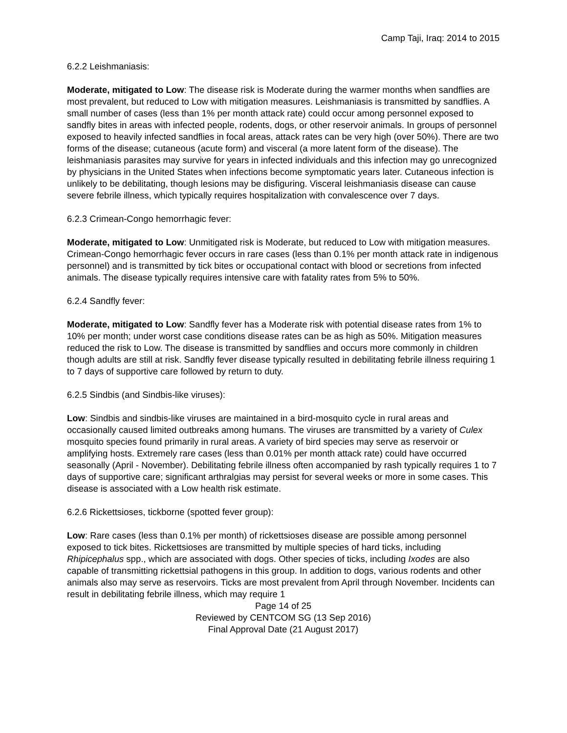Camp Taji, Iraq: 2014 to 2015
6.2.2 Leishmaniasis:
Moderate, mitigated to Low: The disease risk is Moderate during the warmer months when sandflies are most prevalent, but reduced to Low with mitigation measures. Leishmaniasis is transmitted by sandflies. A small number of cases (less than 1% per month attack rate) could occur among personnel exposed to sandfly bites in areas with infected people, rodents, dogs, or other reservoir animals. In groups of personnel exposed to heavily infected sandflies in focal areas, attack rates can be very high (over 50%). There are two forms of the disease; cutaneous (acute form) and visceral (a more latent form of the disease). The leishmaniasis parasites may survive for years in infected individuals and this infection may go unrecognized by physicians in the United States when infections become symptomatic years later. Cutaneous infection is unlikely to be debilitating, though lesions may be disfiguring. Visceral leishmaniasis disease can cause severe febrile illness, which typically requires hospitalization with convalescence over 7 days.
6.2.3 Crimean-Congo hemorrhagic fever:
Moderate, mitigated to Low: Unmitigated risk is Moderate, but reduced to Low with mitigation measures. Crimean-Congo hemorrhagic fever occurs in rare cases (less than 0.1% per month attack rate in indigenous personnel) and is transmitted by tick bites or occupational contact with blood or secretions from infected animals. The disease typically requires intensive care with fatality rates from 5% to 50%.
6.2.4 Sandfly fever:
Moderate, mitigated to Low: Sandfly fever has a Moderate risk with potential disease rates from 1% to 10% per month; under worst case conditions disease rates can be as high as 50%. Mitigation measures reduced the risk to Low. The disease is transmitted by sandflies and occurs more commonly in children though adults are still at risk. Sandfly fever disease typically resulted in debilitating febrile illness requiring 1 to 7 days of supportive care followed by return to duty.
6.2.5 Sindbis (and Sindbis-like viruses):
Low: Sindbis and sindbis-like viruses are maintained in a bird-mosquito cycle in rural areas and occasionally caused limited outbreaks among humans. The viruses are transmitted by a variety of Culex mosquito species found primarily in rural areas. A variety of bird species may serve as reservoir or amplifying hosts. Extremely rare cases (less than 0.01% per month attack rate) could have occurred seasonally (April - November). Debilitating febrile illness often accompanied by rash typically requires 1 to 7 days of supportive care; significant arthralgias may persist for several weeks or more in some cases. This disease is associated with a Low health risk estimate.
6.2.6 Rickettsioses, tickborne (spotted fever group):
Low: Rare cases (less than 0.1% per month) of rickettsioses disease are possible among personnel exposed to tick bites. Rickettsioses are transmitted by multiple species of hard ticks, including Rhipicephalus spp., which are associated with dogs. Other species of ticks, including Ixodes are also capable of transmitting rickettsial pathogens in this group. In addition to dogs, various rodents and other animals also may serve as reservoirs. Ticks are most prevalent from April through November. Incidents can result in debilitating febrile illness, which may require 1
Page 14 of 25
Reviewed by CENTCOM SG (13 Sep 2016)
Final Approval Date (21 August 2017)